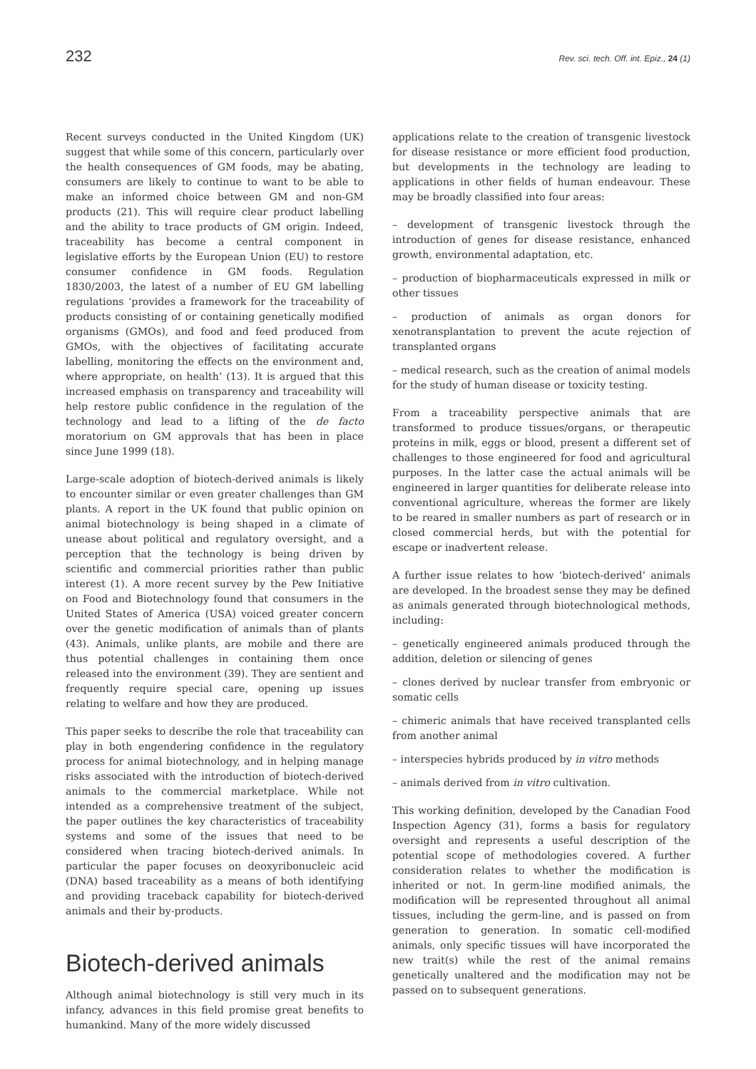232 Rev. sci. tech. Off. int. Epiz., 24 (1)
Recent surveys conducted in the United Kingdom (UK) suggest that while some of this concern, particularly over the health consequences of GM foods, may be abating, consumers are likely to continue to want to be able to make an informed choice between GM and non-GM products (21). This will require clear product labelling and the ability to trace products of GM origin. Indeed, traceability has become a central component in legislative efforts by the European Union (EU) to restore consumer confidence in GM foods. Regulation 1830/2003, the latest of a number of EU GM labelling regulations ‘provides a framework for the traceability of products consisting of or containing genetically modified organisms (GMOs), and food and feed produced from GMOs, with the objectives of facilitating accurate labelling, monitoring the effects on the environment and, where appropriate, on health’ (13). It is argued that this increased emphasis on transparency and traceability will help restore public confidence in the regulation of the technology and lead to a lifting of the de facto moratorium on GM approvals that has been in place since June 1999 (18).
Large-scale adoption of biotech-derived animals is likely to encounter similar or even greater challenges than GM plants. A report in the UK found that public opinion on animal biotechnology is being shaped in a climate of unease about political and regulatory oversight, and a perception that the technology is being driven by scientific and commercial priorities rather than public interest (1). A more recent survey by the Pew Initiative on Food and Biotechnology found that consumers in the United States of America (USA) voiced greater concern over the genetic modification of animals than of plants (43). Animals, unlike plants, are mobile and there are thus potential challenges in containing them once released into the environment (39). They are sentient and frequently require special care, opening up issues relating to welfare and how they are produced.
This paper seeks to describe the role that traceability can play in both engendering confidence in the regulatory process for animal biotechnology, and in helping manage risks associated with the introduction of biotech-derived animals to the commercial marketplace. While not intended as a comprehensive treatment of the subject, the paper outlines the key characteristics of traceability systems and some of the issues that need to be considered when tracing biotech-derived animals. In particular the paper focuses on deoxyribonucleic acid (DNA) based traceability as a means of both identifying and providing traceback capability for biotech-derived animals and their by-products.
Biotech-derived animals
Although animal biotechnology is still very much in its infancy, advances in this field promise great benefits to humankind. Many of the more widely discussed
applications relate to the creation of transgenic livestock for disease resistance or more efficient food production, but developments in the technology are leading to applications in other fields of human endeavour. These may be broadly classified into four areas:
– development of transgenic livestock through the introduction of genes for disease resistance, enhanced growth, environmental adaptation, etc.
– production of biopharmaceuticals expressed in milk or other tissues
– production of animals as organ donors for xenotransplantation to prevent the acute rejection of transplanted organs
– medical research, such as the creation of animal models for the study of human disease or toxicity testing.
From a traceability perspective animals that are transformed to produce tissues/organs, or therapeutic proteins in milk, eggs or blood, present a different set of challenges to those engineered for food and agricultural purposes. In the latter case the actual animals will be engineered in larger quantities for deliberate release into conventional agriculture, whereas the former are likely to be reared in smaller numbers as part of research or in closed commercial herds, but with the potential for escape or inadvertent release.
A further issue relates to how ‘biotech-derived’ animals are developed. In the broadest sense they may be defined as animals generated through biotechnological methods, including:
– genetically engineered animals produced through the addition, deletion or silencing of genes
– clones derived by nuclear transfer from embryonic or somatic cells
– chimeric animals that have received transplanted cells from another animal
– interspecies hybrids produced by in vitro methods
– animals derived from in vitro cultivation.
This working definition, developed by the Canadian Food Inspection Agency (31), forms a basis for regulatory oversight and represents a useful description of the potential scope of methodologies covered. A further consideration relates to whether the modification is inherited or not. In germ-line modified animals, the modification will be represented throughout all animal tissues, including the germ-line, and is passed on from generation to generation. In somatic cell-modified animals, only specific tissues will have incorporated the new trait(s) while the rest of the animal remains genetically unaltered and the modification may not be passed on to subsequent generations.